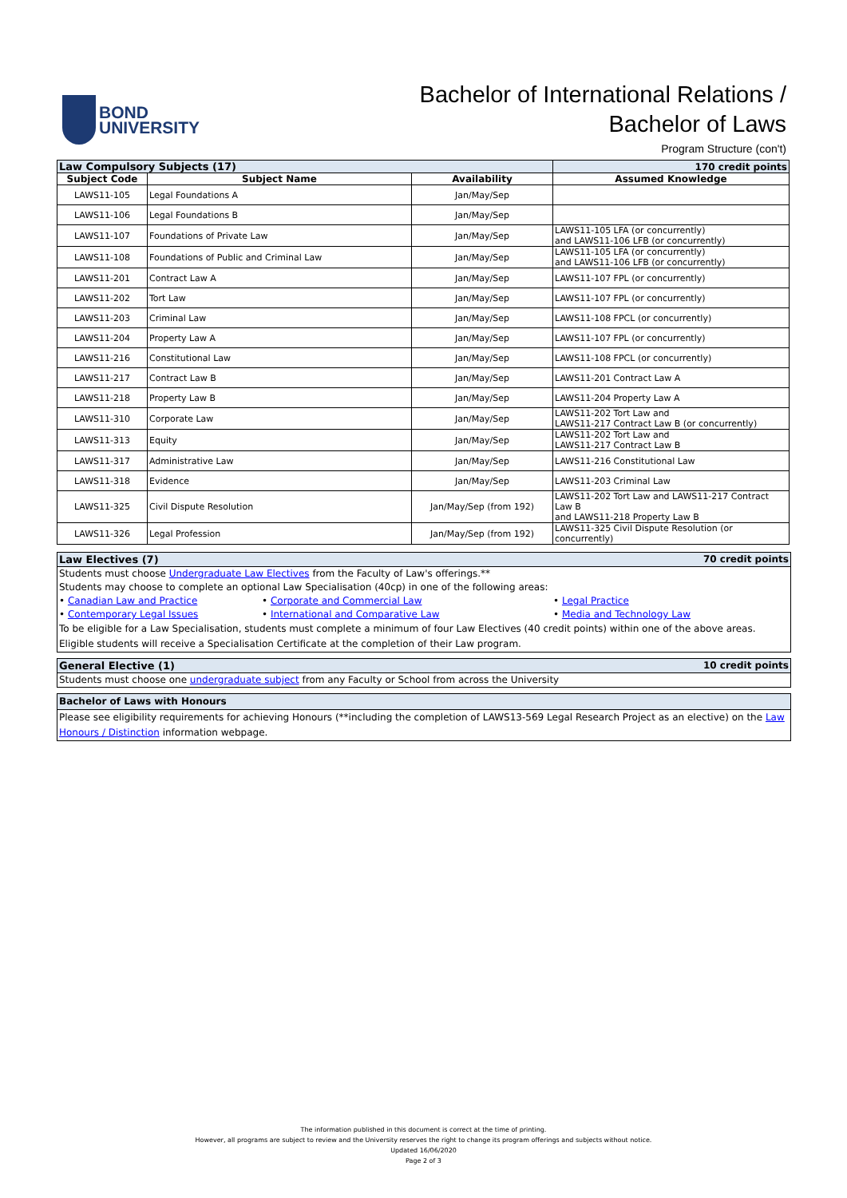BOND
UNIVERSITY
Bachelor of International Relations /
Bachelor of Laws
Program Structure (con't)
| Law Compulsory Subjects (17) | | | 170 credit points |
| Subject Code | Subject Name | Availability | Assumed Knowledge |
| LAWS11-105 | Legal Foundations A | Jan/May/Sep | |
| LAWS11-106 | Legal Foundations B | Jan/May/Sep | |
| LAWS11-107 | Foundations of Private Law | Jan/May/Sep | LAWS11-105 LFA (or concurrently) and LAWS11-106 LFB (or concurrently) |
| LAWS11-108 | Foundations of Public and Criminal Law | Jan/May/Sep | LAWS11-105 LFA (or concurrently) and LAWS11-106 LFB (or concurrently) |
| LAWS11-201 | Contract Law A | Jan/May/Sep | LAWS11-107 FPL (or concurrently) |
| LAWS11-202 | Tort Law | Jan/May/Sep | LAWS11-107 FPL (or concurrently) |
| LAWS11-203 | Criminal Law | Jan/May/Sep | LAWS11-108 FPCL (or concurrently) |
| LAWS11-204 | Property Law A | Jan/May/Sep | LAWS11-107 FPL (or concurrently) |
| LAWS11-216 | Constitutional Law | Jan/May/Sep | LAWS11-108 FPCL (or concurrently) |
| LAWS11-217 | Contract Law B | Jan/May/Sep | LAWS11-201 Contract Law A |
| LAWS11-218 | Property Law B | Jan/May/Sep | LAWS11-204 Property Law A |
| LAWS11-310 | Corporate Law | Jan/May/Sep | LAWS11-202 Tort Law and LAWS11-217 Contract Law B (or concurrently) |
| LAWS11-313 | Equity | Jan/May/Sep | LAWS11-202 Tort Law and LAWS11-217 Contract Law B |
| LAWS11-317 | Administrative Law | Jan/May/Sep | LAWS11-216 Constitutional Law |
| LAWS11-318 | Evidence | Jan/May/Sep | LAWS11-203 Criminal Law |
| LAWS11-325 | Civil Dispute Resolution | Jan/May/Sep (from 192) | LAWS11-202 Tort Law and LAWS11-217 Contract Law B and LAWS11-218 Property Law B |
| LAWS11-326 | Legal Profession | Jan/May/Sep (from 192) | LAWS11-325 Civil Dispute Resolution (or concurrently) |
Law Electives (7) 70 credit points
Students must choose Undergraduate Law Electives from the Faculty of Law's offerings.**
Students may choose to complete an optional Law Specialisation (40cp) in one of the following areas:
• Canadian Law and Practice • Corporate and Commercial Law • Legal Practice • Contemporary Legal Issues • International and Comparative Law • Media and Technology Law
To be eligible for a Law Specialisation, students must complete a minimum of four Law Electives (40 credit points) within one of the above areas. Eligible students will receive a Specialisation Certificate at the completion of their Law program.
General Elective (1) 10 credit points
Students must choose one undergraduate subject from any Faculty or School from across the University
Bachelor of Laws with Honours
Please see eligibility requirements for achieving Honours (**including the completion of LAWS13-569 Legal Research Project as an elective) on the Law Honours / Distinction information webpage.
The information published in this document is correct at the time of printing.
However, all programs are subject to review and the University reserves the right to change its program offerings and subjects without notice.
Updated 16/06/2020
Page 2 of 3